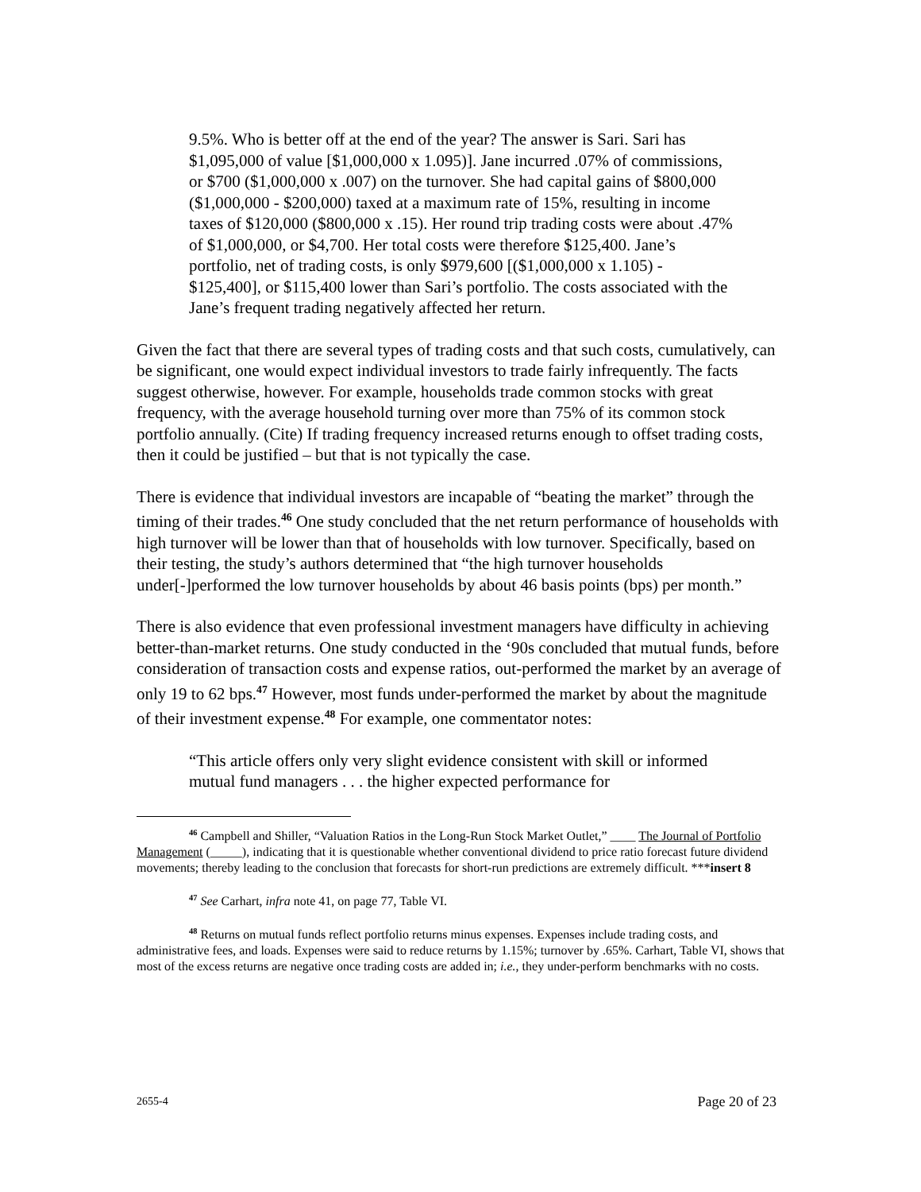9.5%. Who is better off at the end of the year? The answer is Sari. Sari has $1,095,000 of value [$1,000,000 x 1.095)]. Jane incurred .07% of commissions, or $700 ($1,000,000 x .007) on the turnover. She had capital gains of $800,000 ($1,000,000 - $200,000) taxed at a maximum rate of 15%, resulting in income taxes of $120,000 ($800,000 x .15). Her round trip trading costs were about .47% of $1,000,000, or $4,700. Her total costs were therefore $125,400. Jane’s portfolio, net of trading costs, is only $979,600 [($1,000,000 x 1.105) - $125,400], or $115,400 lower than Sari’s portfolio. The costs associated with the Jane’s frequent trading negatively affected her return.
Given the fact that there are several types of trading costs and that such costs, cumulatively, can be significant, one would expect individual investors to trade fairly infrequently. The facts suggest otherwise, however. For example, households trade common stocks with great frequency, with the average household turning over more than 75% of its common stock portfolio annually. (Cite) If trading frequency increased returns enough to offset trading costs, then it could be justified – but that is not typically the case.
There is evidence that individual investors are incapable of “beating the market” through the timing of their trades.<sup>46</sup> One study concluded that the net return performance of households with high turnover will be lower than that of households with low turnover. Specifically, based on their testing, the study’s authors determined that “the high turnover households under[-]performed the low turnover households by about 46 basis points (bps) per month.”
There is also evidence that even professional investment managers have difficulty in achieving better-than-market returns. One study conducted in the ‘90s concluded that mutual funds, before consideration of transaction costs and expense ratios, out-performed the market by an average of only 19 to 62 bps.<sup>47</sup> However, most funds under-performed the market by about the magnitude of their investment expense.<sup>48</sup> For example, one commentator notes:
“This article offers only very slight evidence consistent with skill or informed mutual fund managers . . . the higher expected performance for
<sup>46</sup> Campbell and Shiller, “Valuation Ratios in the Long-Run Stock Market Outlet,” ____ The Journal of Portfolio Management (_____), indicating that it is questionable whether conventional dividend to price ratio forecast future dividend movements; thereby leading to the conclusion that forecasts for short-run predictions are extremely difficult. ***insert 8
<sup>47</sup> See Carhart, infra note 41, on page 77, Table VI.
<sup>48</sup> Returns on mutual funds reflect portfolio returns minus expenses. Expenses include trading costs, and administrative fees, and loads. Expenses were said to reduce returns by 1.15%; turnover by .65%. Carhart, Table VI, shows that most of the excess returns are negative once trading costs are added in; i.e., they under-perform benchmarks with no costs.
2655-4 Page 20 of 23